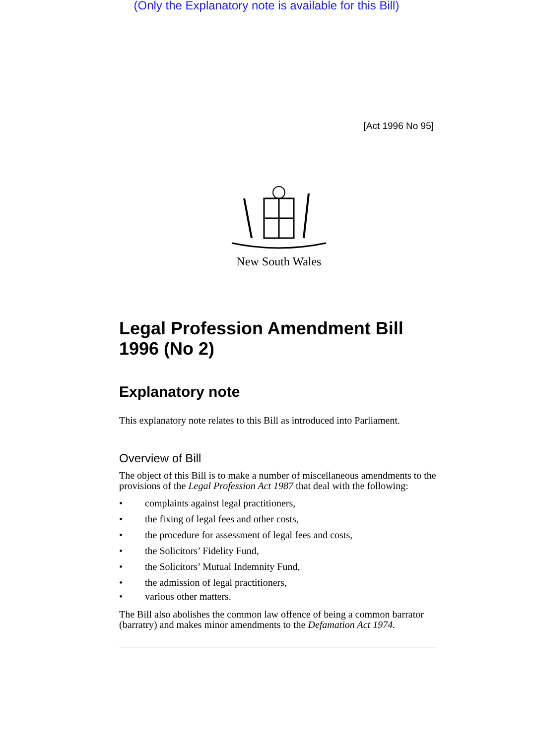(Only the Explanatory note is available for this Bill)
[Act 1996 No 95]
New South Wales
Legal Profession Amendment Bill 1996 (No 2)
Explanatory note
This explanatory note relates to this Bill as introduced into Parliament.
Overview of Bill
The object of this Bill is to make a number of miscellaneous amendments to the provisions of the Legal Profession Act 1987 that deal with the following:
• complaints against legal practitioners,
• the fixing of legal fees and other costs,
• the procedure for assessment of legal fees and costs,
• the Solicitors’ Fidelity Fund,
• the Solicitors’ Mutual Indemnity Fund,
• the admission of legal practitioners,
• various other matters.
The Bill also abolishes the common law offence of being a common barrator (barratry) and makes minor amendments to the Defamation Act 1974.